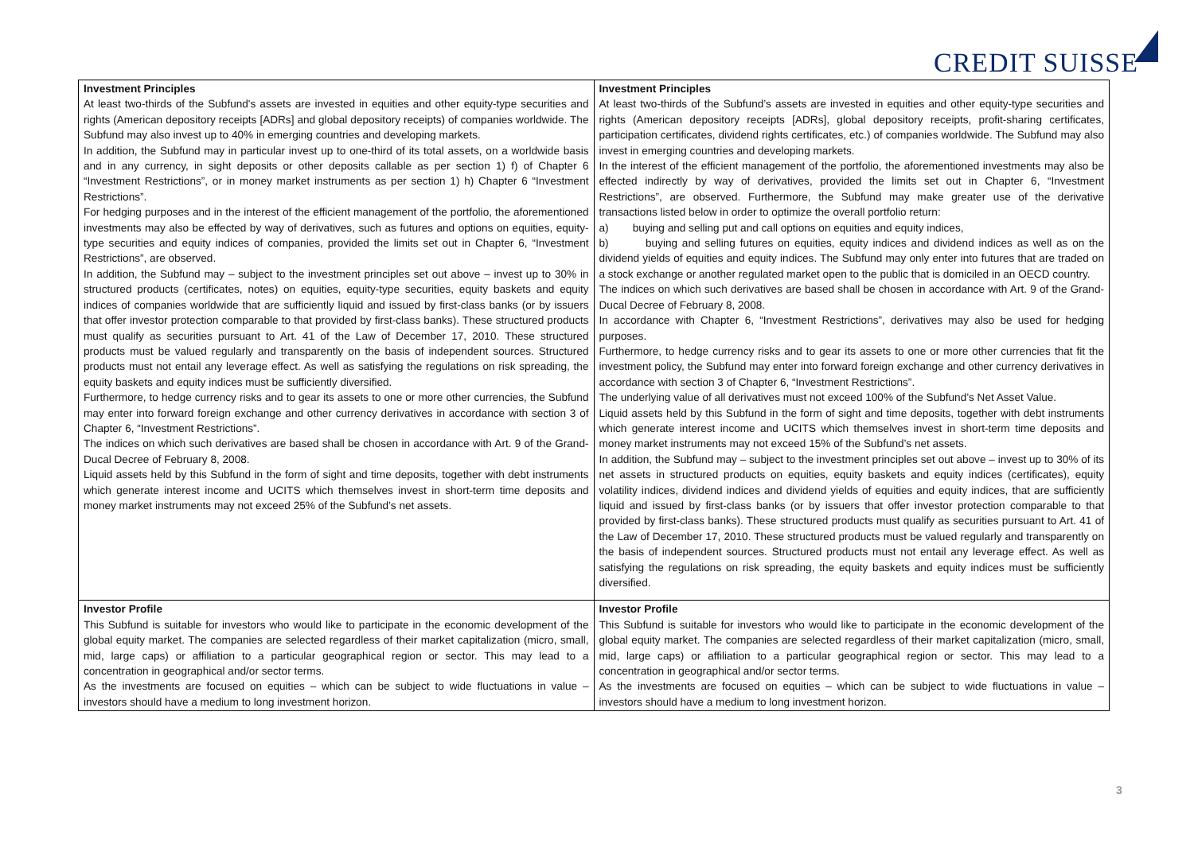CREDIT SUISSE
| Investment Principles At least two-thirds of the Subfund's assets are invested in equities and other equity-type securities and rights (American depository receipts [ADRs] and global depository receipts) of companies worldwide. The Subfund may also invest up to 40% in emerging countries and developing markets. In addition, the Subfund may in particular invest up to one-third of its total assets, on a worldwide basis and in any currency, in sight deposits or other deposits callable as per section 1) f) of Chapter 6 “Investment Restrictions”, or in money market instruments as per section 1) h) Chapter 6 “Investment Restrictions”. For hedging purposes and in the interest of the efficient management of the portfolio, the aforementioned investments may also be effected by way of derivatives, such as futures and options on equities, equity-type securities and equity indices of companies, provided the limits set out in Chapter 6, “Investment Restrictions”, are observed. In addition, the Subfund may – subject to the investment principles set out above – invest up to 30% in structured products (certificates, notes) on equities, equity-type securities, equity baskets and equity indices of companies worldwide that are sufficiently liquid and issued by first-class banks (or by issuers that offer investor protection comparable to that provided by first-class banks). These structured products must qualify as securities pursuant to Art. 41 of the Law of December 17, 2010. These structured products must be valued regularly and transparently on the basis of independent sources. Structured products must not entail any leverage effect. As well as satisfying the regulations on risk spreading, the equity baskets and equity indices must be sufficiently diversified. Furthermore, to hedge currency risks and to gear its assets to one or more other currencies, the Subfund may enter into forward foreign exchange and other currency derivatives in accordance with section 3 of Chapter 6, “Investment Restrictions”. The indices on which such derivatives are based shall be chosen in accordance with Art. 9 of the Grand-Ducal Decree of February 8, 2008. Liquid assets held by this Subfund in the form of sight and time deposits, together with debt instruments which generate interest income and UCITS which themselves invest in short-term time deposits and money market instruments may not exceed 25% of the Subfund’s net assets. | Investment Principles At least two-thirds of the Subfund’s assets are invested in equities and other equity-type securities and rights (American depository receipts [ADRs], global depository receipts, profit-sharing certificates, participation certificates, dividend rights certificates, etc.) of companies worldwide. The Subfund may also invest in emerging countries and developing markets. In the interest of the efficient management of the portfolio, the aforementioned investments may also be effected indirectly by way of derivatives, provided the limits set out in Chapter 6, “Investment Restrictions”, are observed. Furthermore, the Subfund may make greater use of the derivative transactions listed below in order to optimize the overall portfolio return: a) buying and selling put and call options on equities and equity indices, b) buying and selling futures on equities, equity indices and dividend indices as well as on the dividend yields of equities and equity indices. The Subfund may only enter into futures that are traded on a stock exchange or another regulated market open to the public that is domiciled in an OECD country. The indices on which such derivatives are based shall be chosen in accordance with Art. 9 of the Grand-Ducal Decree of February 8, 2008. In accordance with Chapter 6, “Investment Restrictions”, derivatives may also be used for hedging purposes. Furthermore, to hedge currency risks and to gear its assets to one or more other currencies that fit the investment policy, the Subfund may enter into forward foreign exchange and other currency derivatives in accordance with section 3 of Chapter 6, “Investment Restrictions”. The underlying value of all derivatives must not exceed 100% of the Subfund’s Net Asset Value. Liquid assets held by this Subfund in the form of sight and time deposits, together with debt instruments which generate interest income and UCITS which themselves invest in short-term time deposits and money market instruments may not exceed 15% of the Subfund’s net assets. In addition, the Subfund may – subject to the investment principles set out above – invest up to 30% of its net assets in structured products on equities, equity baskets and equity indices (certificates), equity volatility indices, dividend indices and dividend yields of equities and equity indices, that are sufficiently liquid and issued by first-class banks (or by issuers that offer investor protection comparable to that provided by first-class banks). These structured products must qualify as securities pursuant to Art. 41 of the Law of December 17, 2010. These structured products must be valued regularly and transparently on the basis of independent sources. Structured products must not entail any leverage effect. As well as satisfying the regulations on risk spreading, the equity baskets and equity indices must be sufficiently diversified. |
| Investor Profile This Subfund is suitable for investors who would like to participate in the economic development of the global equity market. The companies are selected regardless of their market capitalization (micro, small, mid, large caps) or affiliation to a particular geographical region or sector. This may lead to a concentration in geographical and/or sector terms. As the investments are focused on equities – which can be subject to wide fluctuations in value – investors should have a medium to long investment horizon. | Investor Profile This Subfund is suitable for investors who would like to participate in the economic development of the global equity market. The companies are selected regardless of their market capitalization (micro, small, mid, large caps) or affiliation to a particular geographical region or sector. This may lead to a concentration in geographical and/or sector terms. As the investments are focused on equities – which can be subject to wide fluctuations in value – investors should have a medium to long investment horizon. |
3